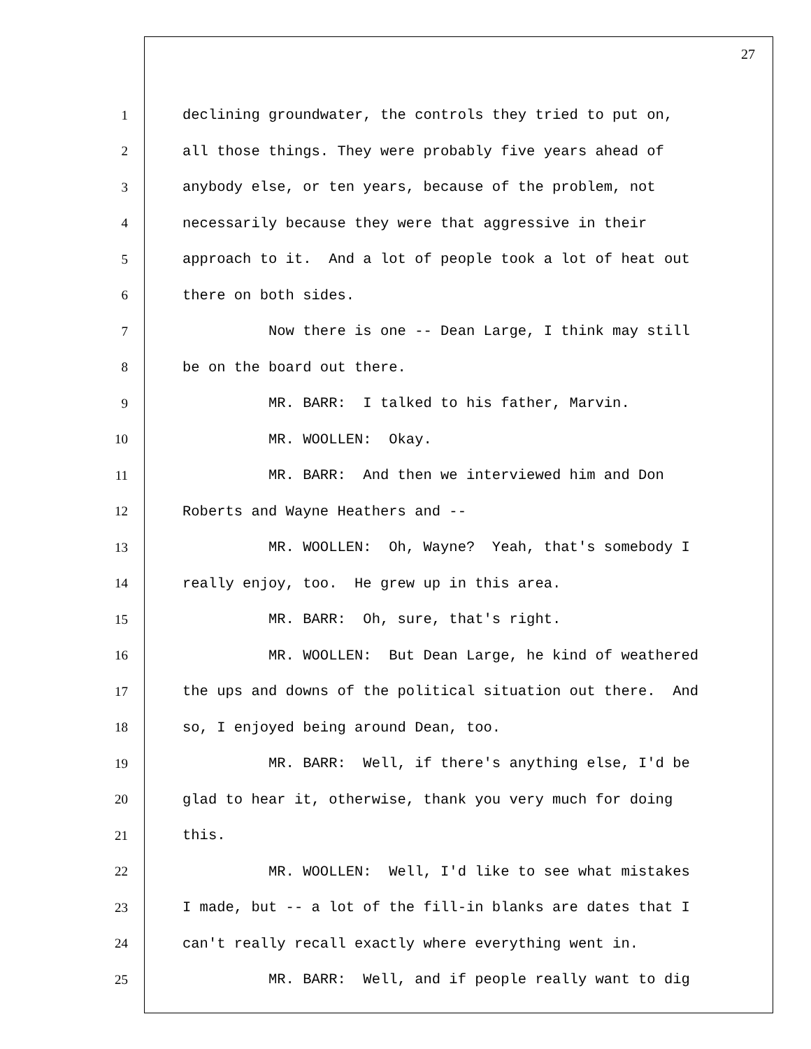27
1 declining groundwater, the controls they tried to put on,
2 all those things. They were probably five years ahead of
3 anybody else, or ten years, because of the problem, not
4 necessarily because they were that aggressive in their
5 approach to it. And a lot of people took a lot of heat out
6 there on both sides.
7 Now there is one -- Dean Large, I think may still
8 be on the board out there.
9 MR. BARR: I talked to his father, Marvin.
10 MR. WOOLLEN: Okay.
11 MR. BARR: And then we interviewed him and Don
12 Roberts and Wayne Heathers and --
13 MR. WOOLLEN: Oh, Wayne? Yeah, that's somebody I
14 really enjoy, too. He grew up in this area.
15 MR. BARR: Oh, sure, that's right.
16 MR. WOOLLEN: But Dean Large, he kind of weathered
17 the ups and downs of the political situation out there. And
18 so, I enjoyed being around Dean, too.
19 MR. BARR: Well, if there's anything else, I'd be
20 glad to hear it, otherwise, thank you very much for doing
21 this.
22 MR. WOOLLEN: Well, I'd like to see what mistakes
23 I made, but -- a lot of the fill-in blanks are dates that I
24 can't really recall exactly where everything went in.
25 MR. BARR: Well, and if people really want to dig